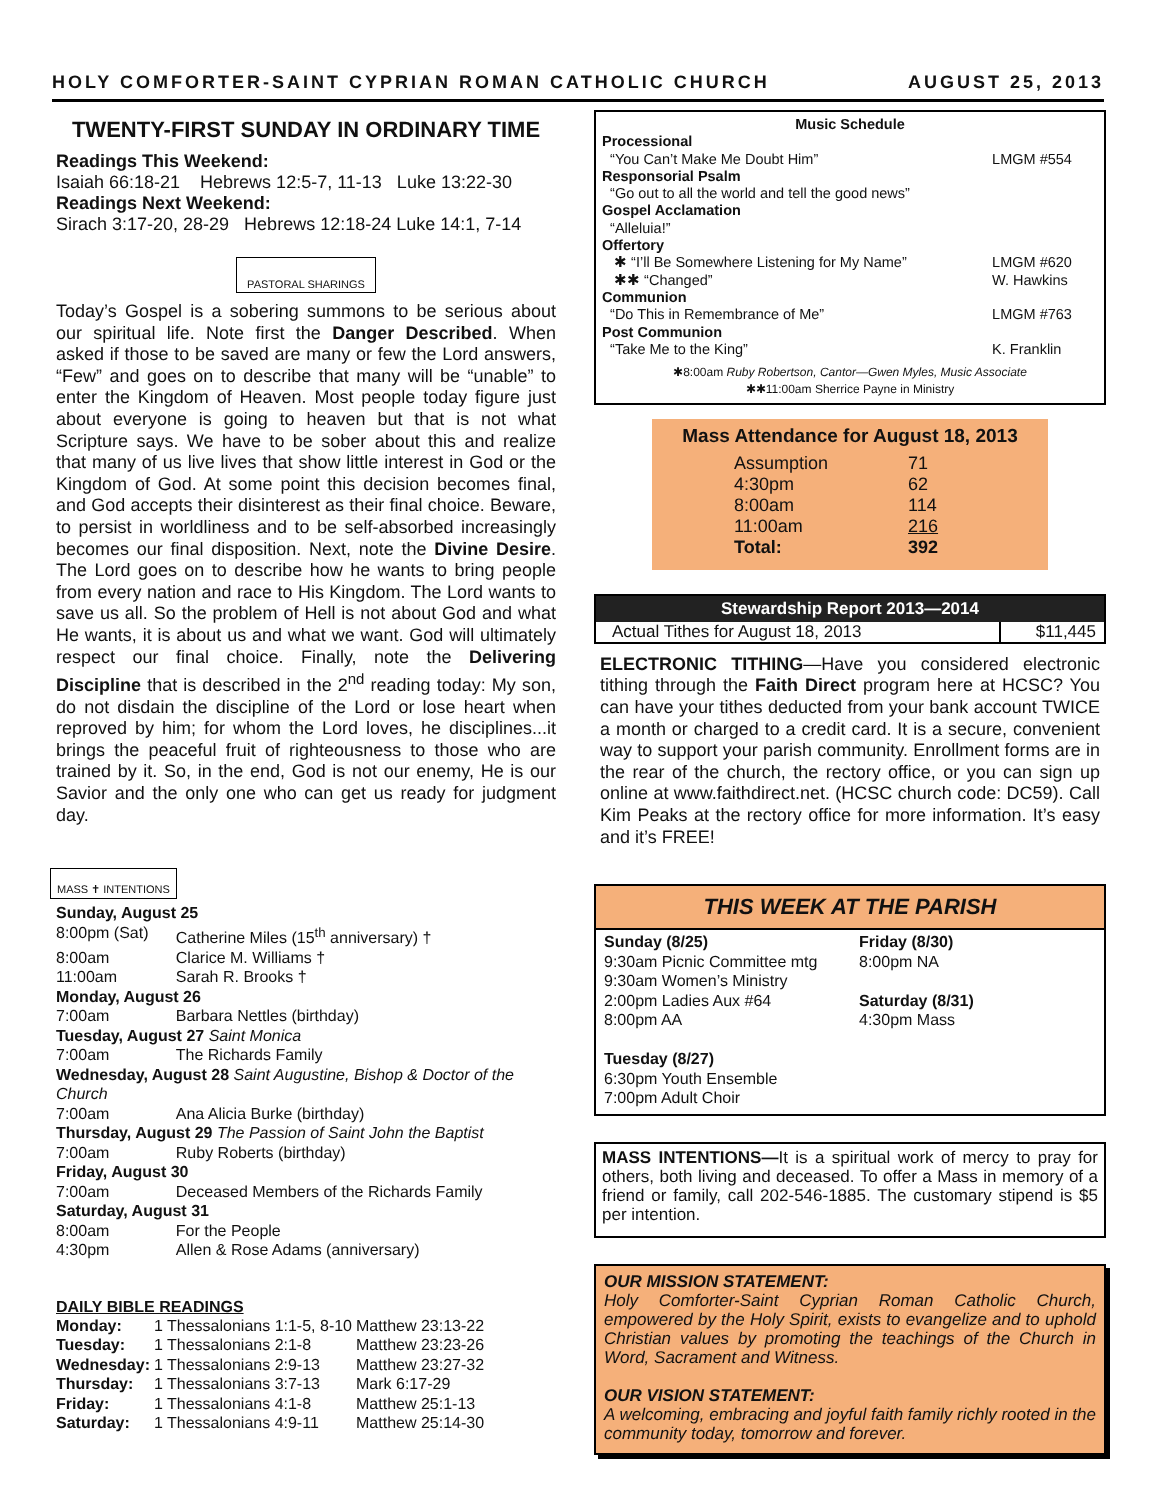HOLY COMFORTER-SAINT CYPRIAN ROMAN CATHOLIC CHURCH AUGUST 25, 2013
TWENTY-FIRST SUNDAY IN ORDINARY TIME
Readings This Weekend:
Isaiah 66:18-21 Hebrews 12:5-7, 11-13 Luke 13:22-30
Readings Next Weekend:
Sirach 3:17-20, 28-29 Hebrews 12:18-24 Luke 14:1, 7-14
PASTORAL SHARINGS
Today’s Gospel is a sobering summons to be serious about our spiritual life. Note first the Danger Described. When asked if those to be saved are many or few the Lord answers, “Few” and goes on to describe that many will be “unable” to enter the Kingdom of Heaven. Most people today figure just about everyone is going to heaven but that is not what Scripture says. We have to be sober about this and realize that many of us live lives that show little interest in God or the Kingdom of God. At some point this decision becomes final, and God accepts their disinterest as their final choice. Beware, to persist in worldliness and to be self-absorbed increasingly becomes our final disposition. Next, note the Divine Desire. The Lord goes on to describe how he wants to bring people from every nation and race to His Kingdom. The Lord wants to save us all. So the problem of Hell is not about God and what He wants, it is about us and what we want. God will ultimately respect our final choice. Finally, note the Delivering Discipline that is described in the 2<sup>nd</sup> reading today: My son, do not disdain the discipline of the Lord or lose heart when reproved by him; for whom the Lord loves, he disciplines...it brings the peaceful fruit of righteousness to those who are trained by it. So, in the end, God is not our enemy, He is our Savior and the only one who can get us ready for judgment day.
MASS ✝ INTENTIONS
| Sunday, August 25 | |
| 8:00pm (Sat) | Catherine Miles (15<sup>th</sup> anniversary) † |
| 8:00am | Clarice M. Williams † |
| 11:00am | Sarah R. Brooks † |
| Monday, August 26 | |
| 7:00am | Barbara Nettles (birthday) |
| Tuesday, August 27 Saint Monica | |
| 7:00am | The Richards Family |
| Wednesday, August 28 Saint Augustine, Bishop & Doctor of the Church | |
| 7:00am | Ana Alicia Burke (birthday) |
| Thursday, August 29 The Passion of Saint John the Baptist | |
| 7:00am | Ruby Roberts (birthday) |
| Friday, August 30 | |
| 7:00am | Deceased Members of the Richards Family |
| Saturday, August 31 | |
| 8:00am | For the People |
| 4:30pm | Allen & Rose Adams (anniversary) |
DAILY BIBLE READINGS
| Monday: | 1 Thessalonians 1:1-5, 8-10 | Matthew 23:13-22 |
| Tuesday: | 1 Thessalonians 2:1-8 | Matthew 23:23-26 |
| Wednesday: | 1 Thessalonians 2:9-13 | Matthew 23:27-32 |
| Thursday: | 1 Thessalonians 3:7-13 | Mark 6:17-29 |
| Friday: | 1 Thessalonians 4:1-8 | Matthew 25:1-13 |
| Saturday: | 1 Thessalonians 4:9-11 | Matthew 25:14-30 |
Music Schedule
| Processional | |
| “You Can’t Make Me Doubt Him” | LMGM #554 |
| Responsorial Psalm | |
| “Go out to all the world and tell the good news” | |
| Gospel Acclamation | |
| “Alleluia!” | |
| Offertory | |
| ✱ “I’ll Be Somewhere Listening for My Name” | LMGM #620 |
| ✱✱ “Changed” | W. Hawkins |
| Communion | |
| “Do This in Remembrance of Me” | LMGM #763 |
| Post Communion | |
| “Take Me to the King” | K. Franklin |
✱8:00am Ruby Robertson, Cantor—Gwen Myles, Music Associate
✱✱11:00am Sherrice Payne in Ministry
Mass Attendance for August 18, 2013
| Assumption | 71 |
| 4:30pm | 62 |
| 8:00am | 114 |
| 11:00am | 216 |
| Total: | 392 |
| Stewardship Report 2013—2014 | |
| --- | --- |
| Actual Tithes for August 18, 2013 | $11,445 |
ELECTRONIC TITHING—Have you considered electronic tithing through the Faith Direct program here at HCSC? You can have your tithes deducted from your bank account TWICE a month or charged to a credit card. It is a secure, convenient way to support your parish community. Enrollment forms are in the rear of the church, the rectory office, or you can sign up online at www.faithdirect.net. (HCSC church code: DC59). Call Kim Peaks at the rectory office for more information. It’s easy and it’s FREE!
THIS WEEK AT THE PARISH
Sunday (8/25)
9:30am Picnic Committee mtg
9:30am Women’s Ministry
2:00pm Ladies Aux #64
8:00pm AA
Tuesday (8/27)
6:30pm Youth Ensemble
7:00pm Adult Choir
Friday (8/30)
8:00pm NA
Saturday (8/31)
4:30pm Mass
MASS INTENTIONS—It is a spiritual work of mercy to pray for others, both living and deceased. To offer a Mass in memory of a friend or family, call 202-546-1885. The customary stipend is $5 per intention.
OUR MISSION STATEMENT:
Holy Comforter-Saint Cyprian Roman Catholic Church, empowered by the Holy Spirit, exists to evangelize and to uphold Christian values by promoting the teachings of the Church in Word, Sacrament and Witness.
OUR VISION STATEMENT:
A welcoming, embracing and joyful faith family richly rooted in the community today, tomorrow and forever.